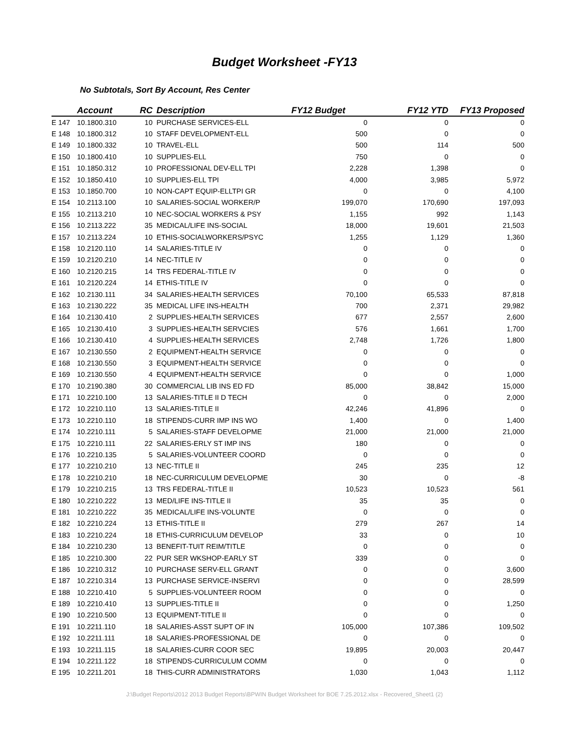Budget Worksheet -FY13
No Subtotals, Sort By Account, Res Center
| | Account | RC | | Description | FY12 Budget | FY12 YTD | FY13 Proposed |
| --- | --- | --- | --- | --- | --- | --- | --- |
| E 147 | 10.1800.310 | 10 | | PURCHASE SERVICES-ELL | 0 | 0 | 0 |
| E 148 | 10.1800.312 | 10 | | STAFF DEVELOPMENT-ELL | 500 | 0 | 0 |
| E 149 | 10.1800.332 | 10 | | TRAVEL-ELL | 500 | 114 | 500 |
| E 150 | 10.1800.410 | 10 | | SUPPLIES-ELL | 750 | 0 | 0 |
| E 151 | 10.1850.312 | 10 | | PROFESSIONAL DEV-ELL TPI | 2,228 | 1,398 | 0 |
| E 152 | 10.1850.410 | 10 | | SUPPLIES-ELL TPI | 4,000 | 3,985 | 5,972 |
| E 153 | 10.1850.700 | 10 | | NON-CAPT EQUIP-ELLTPI GR | 0 | 0 | 4,100 |
| E 154 | 10.2113.100 | 10 | | SALARIES-SOCIAL WORKER/P | 199,070 | 170,690 | 197,093 |
| E 155 | 10.2113.210 | 10 | | NEC-SOCIAL WORKERS & PSY | 1,155 | 992 | 1,143 |
| E 156 | 10.2113.222 | 35 | | MEDICAL/LIFE INS-SOCIAL | 18,000 | 19,601 | 21,503 |
| E 157 | 10.2113.224 | 10 | | ETHIS-SOCIALWORKERS/PSYC | 1,255 | 1,129 | 1,360 |
| E 158 | 10.2120.110 | 14 | | SALARIES-TITLE IV | 0 | 0 | 0 |
| E 159 | 10.2120.210 | 14 | | NEC-TITLE IV | 0 | 0 | 0 |
| E 160 | 10.2120.215 | 14 | | TRS FEDERAL-TITLE IV | 0 | 0 | 0 |
| E 161 | 10.2120.224 | 14 | | ETHIS-TITLE IV | 0 | 0 | 0 |
| E 162 | 10.2130.111 | 34 | | SALARIES-HEALTH SERVICES | 70,100 | 65,533 | 87,818 |
| E 163 | 10.2130.222 | 35 | | MEDICAL LIFE INS-HEALTH | 700 | 2,371 | 29,982 |
| E 164 | 10.2130.410 | 2 | | SUPPLIES-HEALTH SERVICES | 677 | 2,557 | 2,600 |
| E 165 | 10.2130.410 | 3 | | SUPPLIES-HEALTH SERVCIES | 576 | 1,661 | 1,700 |
| E 166 | 10.2130.410 | 4 | | SUPPLIES-HEALTH SERVICES | 2,748 | 1,726 | 1,800 |
| E 167 | 10.2130.550 | 2 | | EQUIPMENT-HEALTH SERVICE | 0 | 0 | 0 |
| E 168 | 10.2130.550 | 3 | | EQUIPMENT-HEALTH SERVICE | 0 | 0 | 0 |
| E 169 | 10.2130.550 | 4 | | EQUIPMENT-HEALTH SERVICE | 0 | 0 | 1,000 |
| E 170 | 10.2190.380 | 30 | | COMMERCIAL LIB INS ED FD | 85,000 | 38,842 | 15,000 |
| E 171 | 10.2210.100 | 13 | | SALARIES-TITLE II D TECH | 0 | 0 | 2,000 |
| E 172 | 10.2210.110 | 13 | | SALARIES-TITLE II | 42,246 | 41,896 | 0 |
| E 173 | 10.2210.110 | 18 | | STIPENDS-CURR IMP INS WO | 1,400 | 0 | 1,400 |
| E 174 | 10.2210.111 | 5 | | SALARIES-STAFF DEVELOPME | 21,000 | 21,000 | 21,000 |
| E 175 | 10.2210.111 | 22 | | SALARIES-ERLY ST IMP INS | 180 | 0 | 0 |
| E 176 | 10.2210.135 | 5 | | SALARIES-VOLUNTEER COORD | 0 | 0 | 0 |
| E 177 | 10.2210.210 | 13 | | NEC-TITLE II | 245 | 235 | 12 |
| E 178 | 10.2210.210 | 18 | | NEC-CURRICULUM DEVELOPME | 30 | 0 | -8 |
| E 179 | 10.2210.215 | 13 | | TRS FEDERAL-TITLE II | 10,523 | 10,523 | 561 |
| E 180 | 10.2210.222 | 13 | | MED/LIFE INS-TITLE II | 35 | 35 | 0 |
| E 181 | 10.2210.222 | 35 | | MEDICAL/LIFE INS-VOLUNTE | 0 | 0 | 0 |
| E 182 | 10.2210.224 | 13 | | ETHIS-TITLE II | 279 | 267 | 14 |
| E 183 | 10.2210.224 | 18 | | ETHIS-CURRICULUM DEVELOP | 33 | 0 | 10 |
| E 184 | 10.2210.230 | 13 | | BENEFIT-TUIT REIM/TITLE | 0 | 0 | 0 |
| E 185 | 10.2210.300 | 22 | | PUR SER WKSHOP-EARLY ST | 339 | 0 | 0 |
| E 186 | 10.2210.312 | 10 | | PURCHASE SERV-ELL GRANT | 0 | 0 | 3,600 |
| E 187 | 10.2210.314 | 13 | | PURCHASE SERVICE-INSERVI | 0 | 0 | 28,599 |
| E 188 | 10.2210.410 | 5 | | SUPPLIES-VOLUNTEER ROOM | 0 | 0 | 0 |
| E 189 | 10.2210.410 | 13 | | SUPPLIES-TITLE II | 0 | 0 | 1,250 |
| E 190 | 10.2210.500 | 13 | | EQUIPMENT-TITLE II | 0 | 0 | 0 |
| E 191 | 10.2211.110 | 18 | | SALARIES-ASST SUPT OF IN | 105,000 | 107,386 | 109,502 |
| E 192 | 10.2211.111 | 18 | | SALARIES-PROFESSIONAL DE | 0 | 0 | 0 |
| E 193 | 10.2211.115 | 18 | | SALARIES-CURR COOR SEC | 19,895 | 20,003 | 20,447 |
| E 194 | 10.2211.122 | 18 | | STIPENDS-CURRICULUM COMM | 0 | 0 | 0 |
| E 195 | 10.2211.201 | 18 | | THIS-CURR ADMINISTRATORS | 1,030 | 1,043 | 1,112 |
J:\Budget Reports\2012 2013 Budget Reports\BPWIN Budget Worksheet for BOE 7.25.2012.xlsx - Recovered_Sheet1 (2)